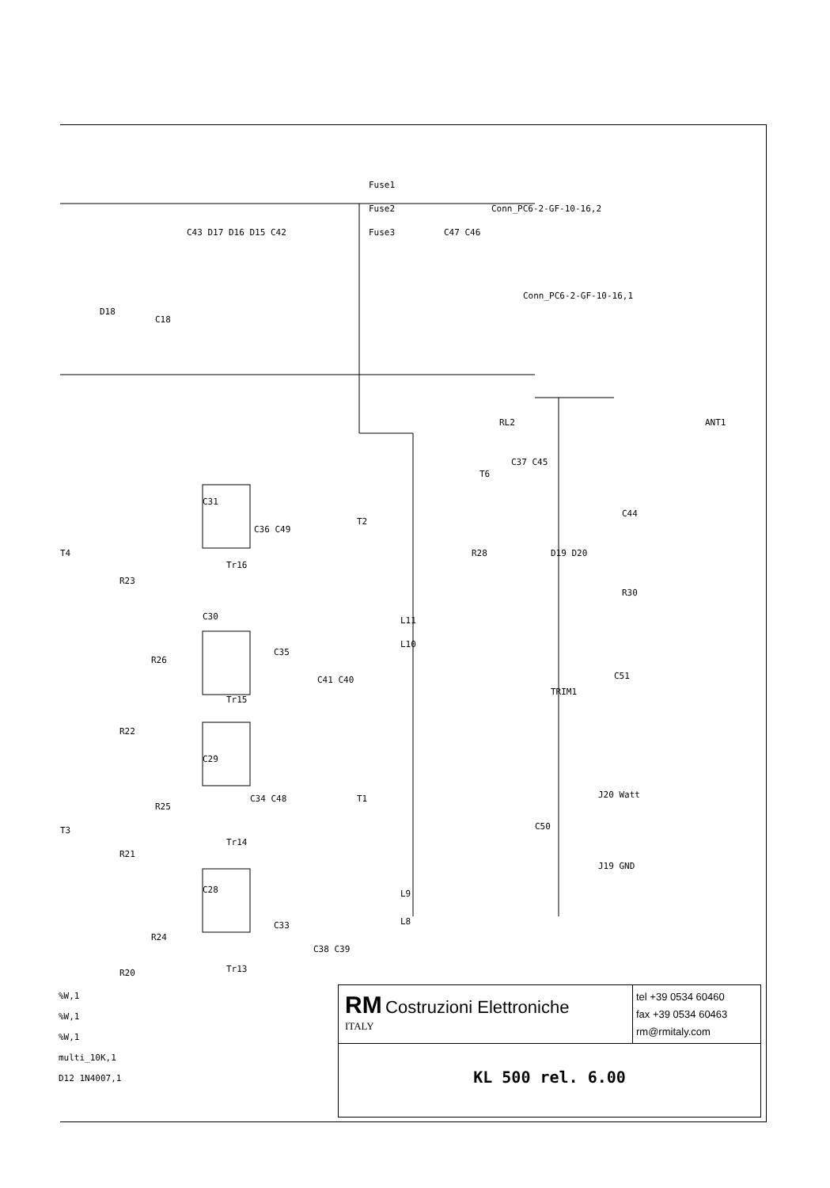Fuse1
Fuse2
Fuse3
Conn_PC6-2-GF-10-16,2
Conn_PC6-2-GF-10-16,1
C43 D17 D16 D15 C42
C47 C46
D18
C18
RL2
ANT1
C31
T2
T6
C37 C45
T4
R23
Tr16
C36 C49
R28
D19 D20
C44
R30
C30
R26
Tr15
C35
L11
L10
C41 C40
TRIM1
C51
R22
C29
R25
C34 C48
T1
T3
R21
Tr14
J20 Watt
C50
J19 GND
C28
R24
C33
L9
L8
Tr13
C38 C39
R20
%W,1
%W,1
%W,1
multi_10K,1
D12 1N4007,1
RM Costruzioni Elettroniche
ITALY
tel +39 0534 60460
fax +39 0534 60463
rm@rmitaly.com
KL 500 rel. 6.00